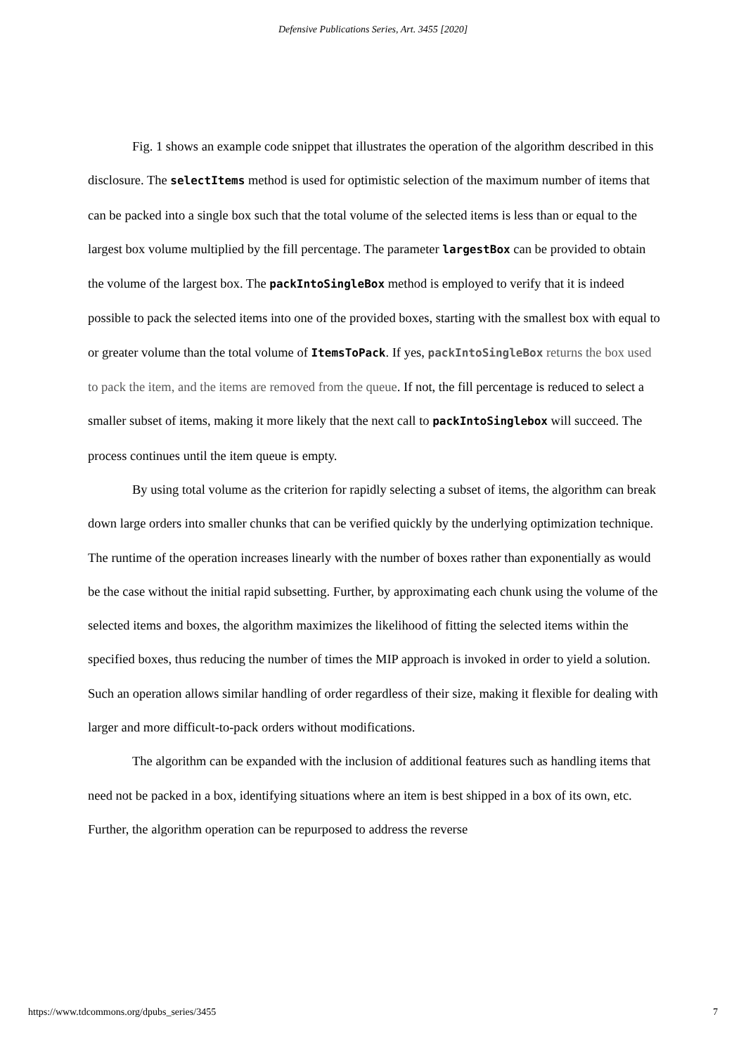Defensive Publications Series, Art. 3455 [2020]
Fig. 1 shows an example code snippet that illustrates the operation of the algorithm described in this disclosure. The selectItems method is used for optimistic selection of the maximum number of items that can be packed into a single box such that the total volume of the selected items is less than or equal to the largest box volume multiplied by the fill percentage. The parameter largestBox can be provided to obtain the volume of the largest box. The packIntoSingleBox method is employed to verify that it is indeed possible to pack the selected items into one of the provided boxes, starting with the smallest box with equal to or greater volume than the total volume of ItemsToPack. If yes, packIntoSingleBox returns the box used to pack the item, and the items are removed from the queue. If not, the fill percentage is reduced to select a smaller subset of items, making it more likely that the next call to packIntoSinglebox will succeed. The process continues until the item queue is empty.
By using total volume as the criterion for rapidly selecting a subset of items, the algorithm can break down large orders into smaller chunks that can be verified quickly by the underlying optimization technique. The runtime of the operation increases linearly with the number of boxes rather than exponentially as would be the case without the initial rapid subsetting. Further, by approximating each chunk using the volume of the selected items and boxes, the algorithm maximizes the likelihood of fitting the selected items within the specified boxes, thus reducing the number of times the MIP approach is invoked in order to yield a solution. Such an operation allows similar handling of order regardless of their size, making it flexible for dealing with larger and more difficult-to-pack orders without modifications.
The algorithm can be expanded with the inclusion of additional features such as handling items that need not be packed in a box, identifying situations where an item is best shipped in a box of its own, etc. Further, the algorithm operation can be repurposed to address the reverse
https://www.tdcommons.org/dpubs_series/3455 7